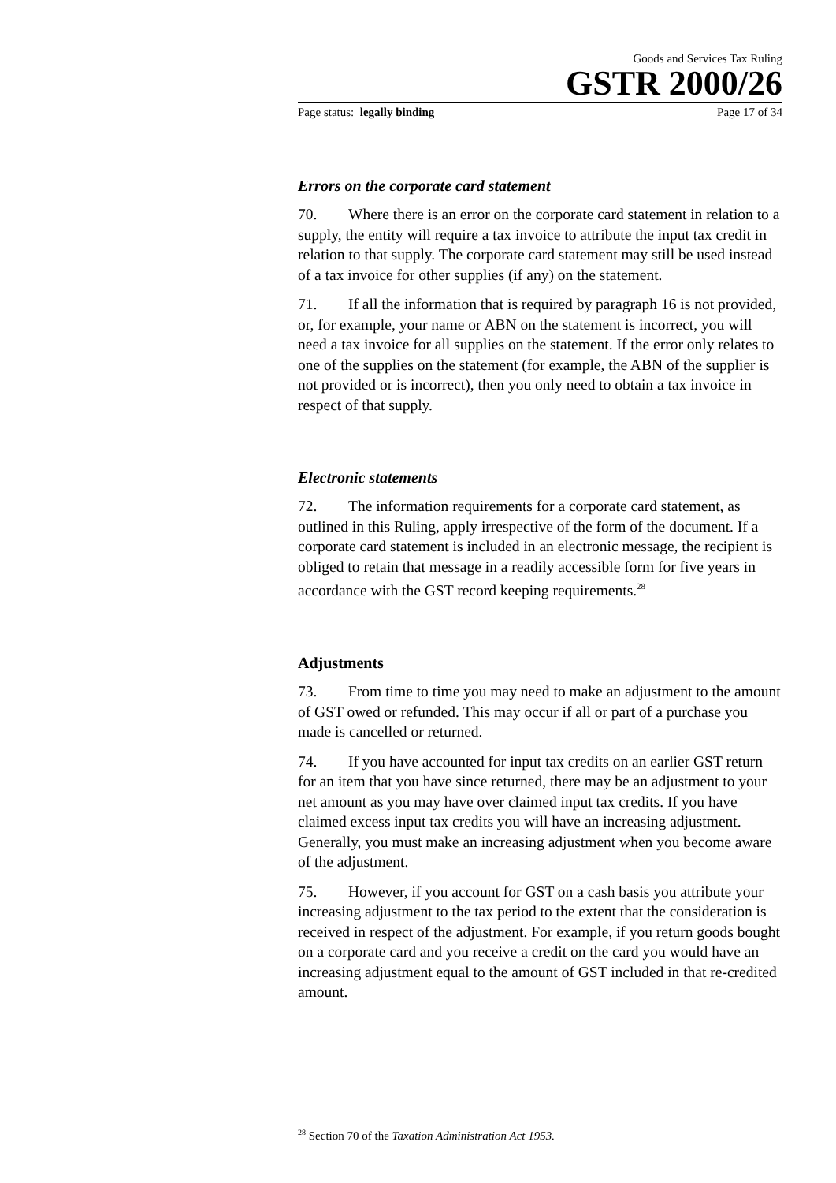Goods and Services Tax Ruling
GSTR 2000/26
Page status: legally binding Page 17 of 34
Errors on the corporate card statement
70. Where there is an error on the corporate card statement in relation to a supply, the entity will require a tax invoice to attribute the input tax credit in relation to that supply. The corporate card statement may still be used instead of a tax invoice for other supplies (if any) on the statement.
71. If all the information that is required by paragraph 16 is not provided, or, for example, your name or ABN on the statement is incorrect, you will need a tax invoice for all supplies on the statement. If the error only relates to one of the supplies on the statement (for example, the ABN of the supplier is not provided or is incorrect), then you only need to obtain a tax invoice in respect of that supply.
Electronic statements
72. The information requirements for a corporate card statement, as outlined in this Ruling, apply irrespective of the form of the document. If a corporate card statement is included in an electronic message, the recipient is obliged to retain that message in a readily accessible form for five years in accordance with the GST record keeping requirements.<sup>28</sup>
Adjustments
73. From time to time you may need to make an adjustment to the amount of GST owed or refunded. This may occur if all or part of a purchase you made is cancelled or returned.
74. If you have accounted for input tax credits on an earlier GST return for an item that you have since returned, there may be an adjustment to your net amount as you may have over claimed input tax credits. If you have claimed excess input tax credits you will have an increasing adjustment. Generally, you must make an increasing adjustment when you become aware of the adjustment.
75. However, if you account for GST on a cash basis you attribute your increasing adjustment to the tax period to the extent that the consideration is received in respect of the adjustment. For example, if you return goods bought on a corporate card and you receive a credit on the card you would have an increasing adjustment equal to the amount of GST included in that re-credited amount.
<sup>28</sup> Section 70 of the Taxation Administration Act 1953.